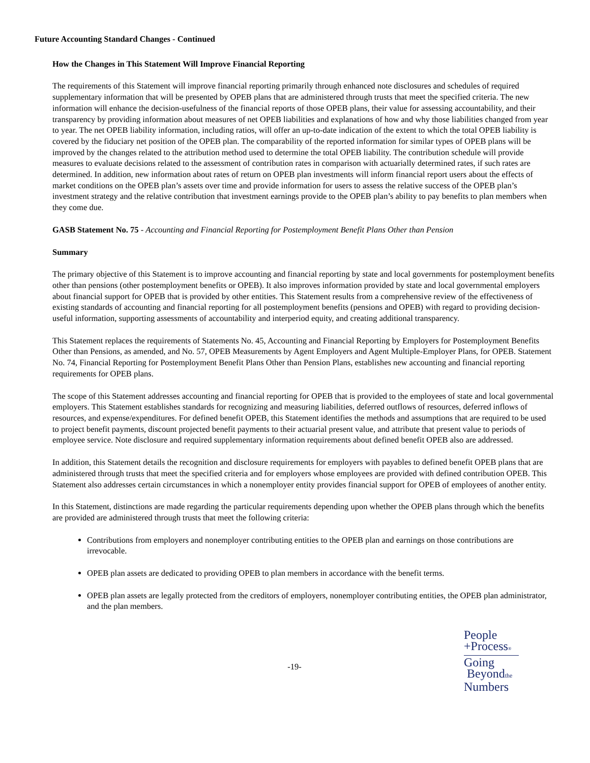Future Accounting Standard Changes - Continued
How the Changes in This Statement Will Improve Financial Reporting
The requirements of this Statement will improve financial reporting primarily through enhanced note disclosures and schedules of required supplementary information that will be presented by OPEB plans that are administered through trusts that meet the specified criteria. The new information will enhance the decision-usefulness of the financial reports of those OPEB plans, their value for assessing accountability, and their transparency by providing information about measures of net OPEB liabilities and explanations of how and why those liabilities changed from year to year. The net OPEB liability information, including ratios, will offer an up-to-date indication of the extent to which the total OPEB liability is covered by the fiduciary net position of the OPEB plan. The comparability of the reported information for similar types of OPEB plans will be improved by the changes related to the attribution method used to determine the total OPEB liability. The contribution schedule will provide measures to evaluate decisions related to the assessment of contribution rates in comparison with actuarially determined rates, if such rates are determined. In addition, new information about rates of return on OPEB plan investments will inform financial report users about the effects of market conditions on the OPEB plan’s assets over time and provide information for users to assess the relative success of the OPEB plan’s investment strategy and the relative contribution that investment earnings provide to the OPEB plan’s ability to pay benefits to plan members when they come due.
GASB Statement No. 75 - Accounting and Financial Reporting for Postemployment Benefit Plans Other than Pension
Summary
The primary objective of this Statement is to improve accounting and financial reporting by state and local governments for postemployment benefits other than pensions (other postemployment benefits or OPEB). It also improves information provided by state and local governmental employers about financial support for OPEB that is provided by other entities. This Statement results from a comprehensive review of the effectiveness of existing standards of accounting and financial reporting for all postemployment benefits (pensions and OPEB) with regard to providing decision-useful information, supporting assessments of accountability and interperiod equity, and creating additional transparency.
This Statement replaces the requirements of Statements No. 45, Accounting and Financial Reporting by Employers for Postemployment Benefits Other than Pensions, as amended, and No. 57, OPEB Measurements by Agent Employers and Agent Multiple-Employer Plans, for OPEB. Statement No. 74, Financial Reporting for Postemployment Benefit Plans Other than Pension Plans, establishes new accounting and financial reporting requirements for OPEB plans.
The scope of this Statement addresses accounting and financial reporting for OPEB that is provided to the employees of state and local governmental employers. This Statement establishes standards for recognizing and measuring liabilities, deferred outflows of resources, deferred inflows of resources, and expense/expenditures. For defined benefit OPEB, this Statement identifies the methods and assumptions that are required to be used to project benefit payments, discount projected benefit payments to their actuarial present value, and attribute that present value to periods of employee service. Note disclosure and required supplementary information requirements about defined benefit OPEB also are addressed.
In addition, this Statement details the recognition and disclosure requirements for employers with payables to defined benefit OPEB plans that are administered through trusts that meet the specified criteria and for employers whose employees are provided with defined contribution OPEB. This Statement also addresses certain circumstances in which a nonemployer entity provides financial support for OPEB of employees of another entity.
In this Statement, distinctions are made regarding the particular requirements depending upon whether the OPEB plans through which the benefits are provided are administered through trusts that meet the following criteria:
Contributions from employers and nonemployer contributing entities to the OPEB plan and earnings on those contributions are irrevocable.
OPEB plan assets are dedicated to providing OPEB to plan members in accordance with the benefit terms.
OPEB plan assets are legally protected from the creditors of employers, nonemployer contributing entities, the OPEB plan administrator, and the plan members.
-19-
People
+Process®
Going
Beyondthe
Numbers